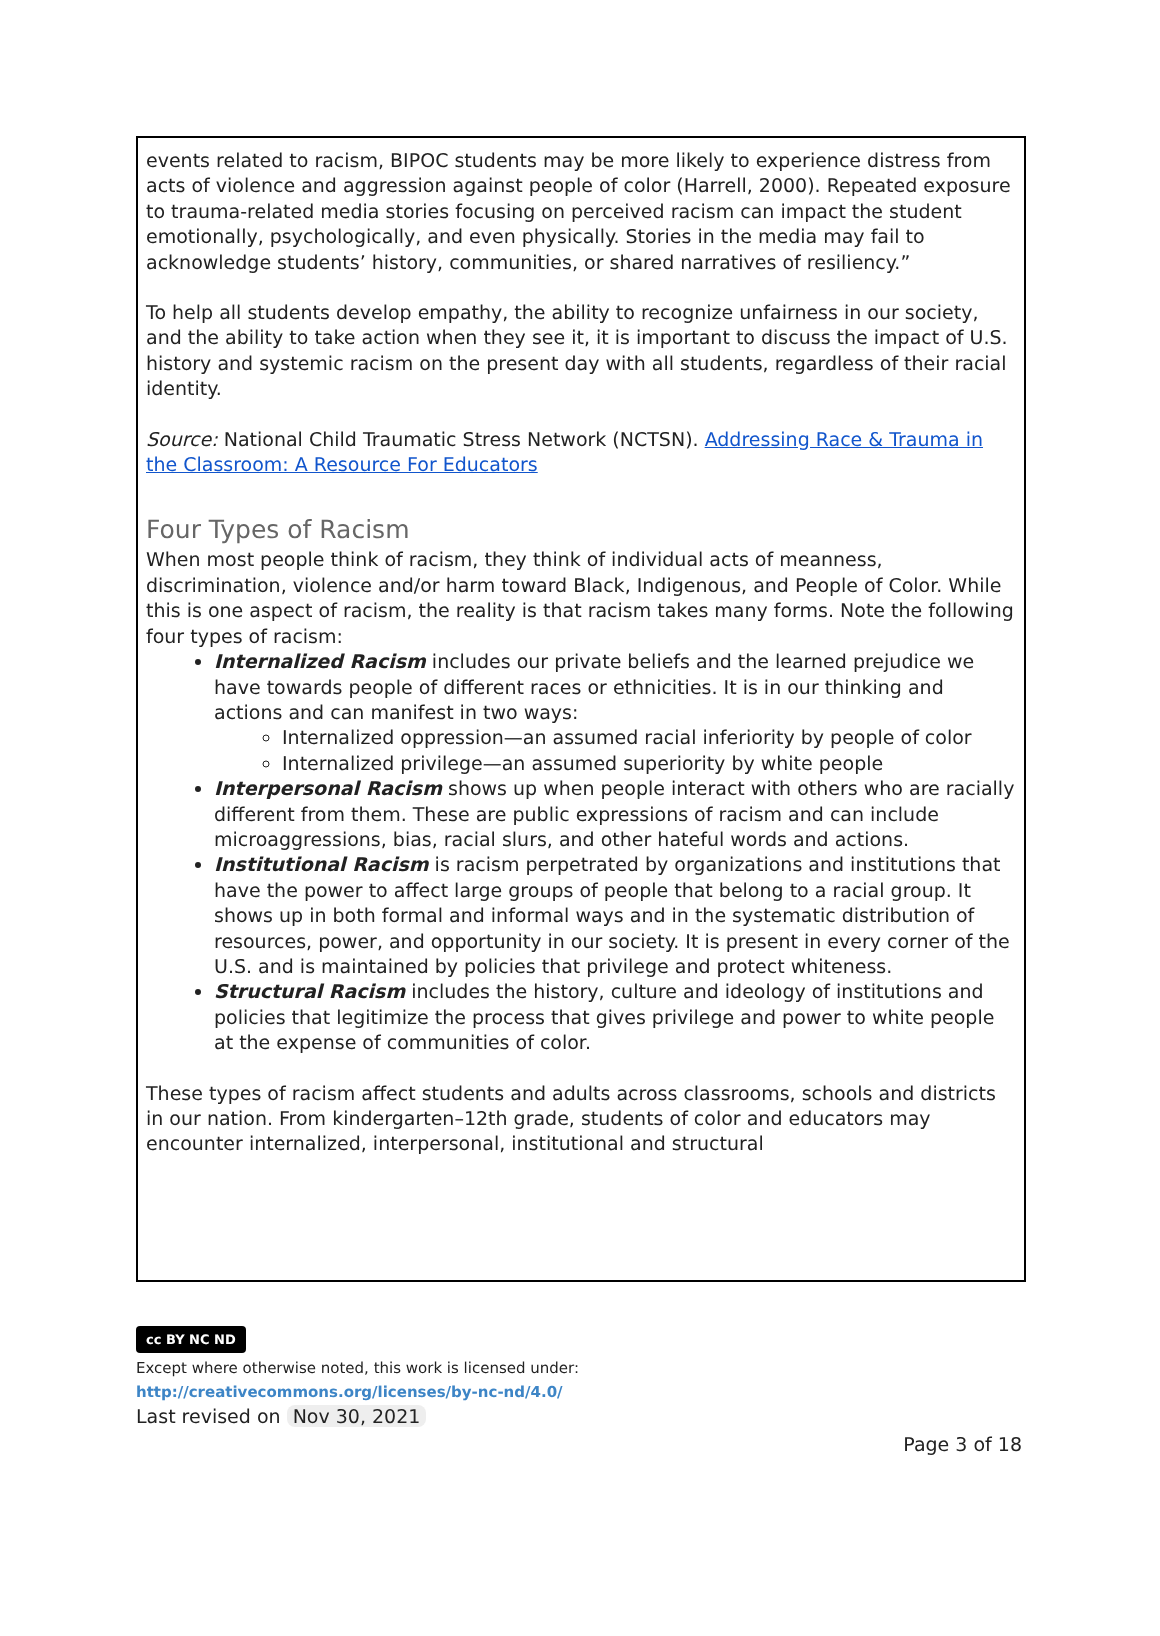events related to racism, BIPOC students may be more likely to experience distress from acts of violence and aggression against people of color (Harrell, 2000). Repeated exposure to trauma-related media stories focusing on perceived racism can impact the student emotionally, psychologically, and even physically. Stories in the media may fail to acknowledge students’ history, communities, or shared narratives of resiliency.”
To help all students develop empathy, the ability to recognize unfairness in our society, and the ability to take action when they see it, it is important to discuss the impact of U.S. history and systemic racism on the present day with all students, regardless of their racial identity.
Source: National Child Traumatic Stress Network (NCTSN). Addressing Race & Trauma in the Classroom: A Resource For Educators
Four Types of Racism
When most people think of racism, they think of individual acts of meanness, discrimination, violence and/or harm toward Black, Indigenous, and People of Color. While this is one aspect of racism, the reality is that racism takes many forms. Note the following four types of racism:
Internalized Racism includes our private beliefs and the learned prejudice we have towards people of different races or ethnicities. It is in our thinking and actions and can manifest in two ways:
Internalized oppression—an assumed racial inferiority by people of color
Internalized privilege—an assumed superiority by white people
Interpersonal Racism shows up when people interact with others who are racially different from them. These are public expressions of racism and can include microaggressions, bias, racial slurs, and other hateful words and actions.
Institutional Racism is racism perpetrated by organizations and institutions that have the power to affect large groups of people that belong to a racial group. It shows up in both formal and informal ways and in the systematic distribution of resources, power, and opportunity in our society. It is present in every corner of the U.S. and is maintained by policies that privilege and protect whiteness.
Structural Racism includes the history, culture and ideology of institutions and policies that legitimize the process that gives privilege and power to white people at the expense of communities of color.
These types of racism affect students and adults across classrooms, schools and districts in our nation. From kindergarten–12th grade, students of color and educators may encounter internalized, interpersonal, institutional and structural
cc BY NC ND
Except where otherwise noted, this work is licensed under:
http://creativecommons.org/licenses/by-nc-nd/4.0/
Last revised on Nov 30, 2021
Page 3 of 18